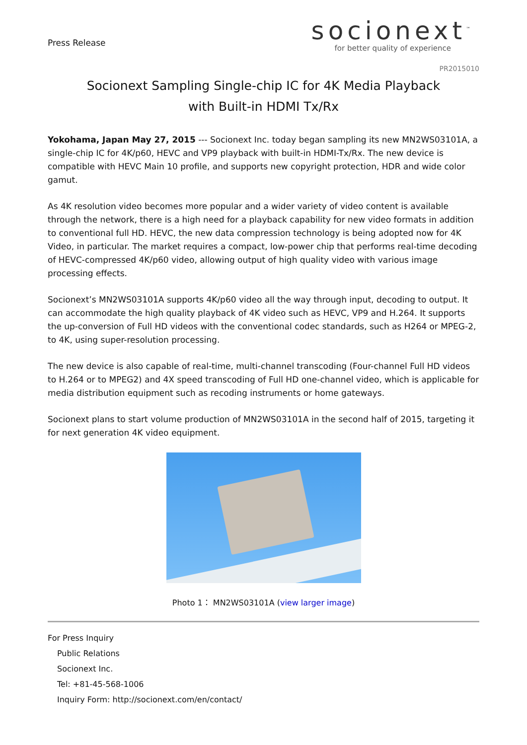Press Release
socionext<sup>™</sup>
for better quality of experience
PR2015010
Socionext Sampling Single-chip IC for 4K Media Playback
with Built-in HDMI Tx/Rx
Yokohama, Japan May 27, 2015 --- Socionext Inc. today began sampling its new MN2WS03101A, a single-chip IC for 4K/p60, HEVC and VP9 playback with built-in HDMI-Tx/Rx. The new device is compatible with HEVC Main 10 profile, and supports new copyright protection, HDR and wide color gamut.
As 4K resolution video becomes more popular and a wider variety of video content is available through the network, there is a high need for a playback capability for new video formats in addition to conventional full HD. HEVC, the new data compression technology is being adopted now for 4K Video, in particular. The market requires a compact, low-power chip that performs real-time decoding of HEVC-compressed 4K/p60 video, allowing output of high quality video with various image processing effects.
Socionext’s MN2WS03101A supports 4K/p60 video all the way through input, decoding to output. It can accommodate the high quality playback of 4K video such as HEVC, VP9 and H.264. It supports the up-conversion of Full HD videos with the conventional codec standards, such as H264 or MPEG-2, to 4K, using super-resolution processing.
The new device is also capable of real-time, multi-channel transcoding (Four-channel Full HD videos to H.264 or to MPEG2) and 4X speed transcoding of Full HD one-channel video, which is applicable for media distribution equipment such as recoding instruments or home gateways.
Socionext plans to start volume production of MN2WS03101A in the second half of 2015, targeting it for next generation 4K video equipment.
Photo 1： MN2WS03101A (view larger image)
For Press Inquiry
Public Relations
Socionext Inc.
Tel: +81-45-568-1006
Inquiry Form: http://socionext.com/en/contact/